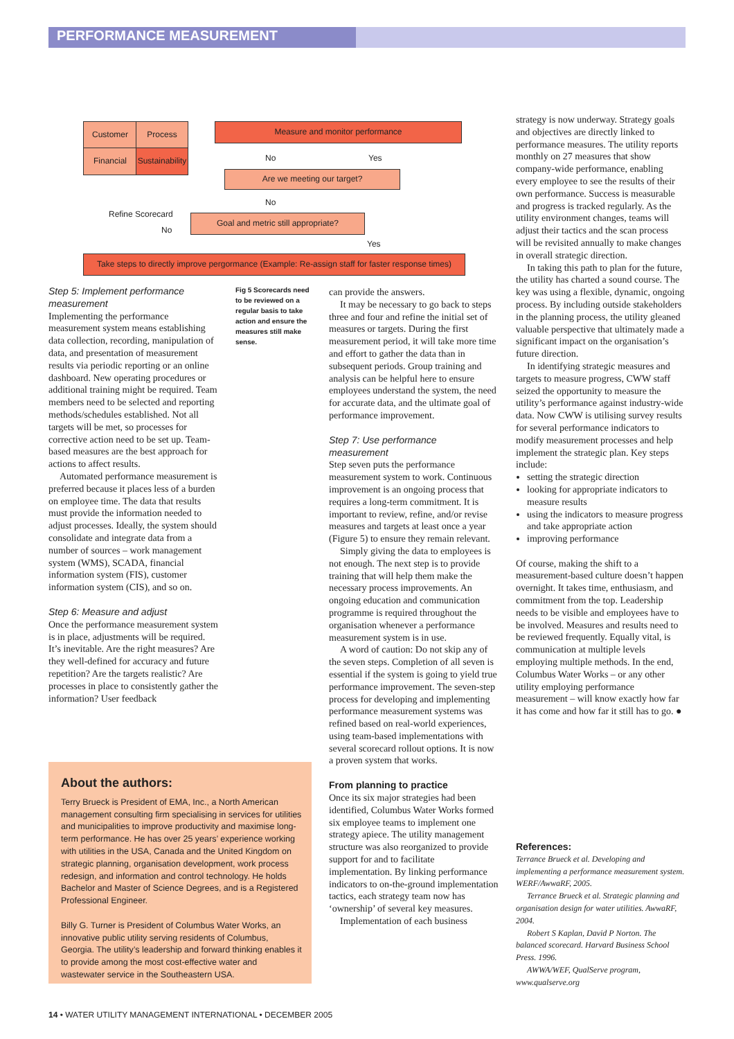PERFORMANCE MEASUREMENT
Customer Process
Financial
Sustainability
Measure and monitor performance
No Yes
Are we meeting our target?
No
Refine Scorecard
No
Goal and metric still appropriate?
Yes
Take steps to directly improve pergormance (Example: Re-assign staff for faster response times)
Step 5: Implement performance measurement
Implementing the performance measurement system means establishing data collection, recording, manipulation of data, and presentation of measurement results via periodic reporting or an online dashboard. New operating procedures or additional training might be required. Team members need to be selected and reporting methods/schedules established. Not all targets will be met, so processes for corrective action need to be set up. Team-based measures are the best approach for actions to affect results.
Automated performance measurement is preferred because it places less of a burden on employee time. The data that results must provide the information needed to adjust processes. Ideally, the system should consolidate and integrate data from a number of sources – work management system (WMS), SCADA, financial information system (FIS), customer information system (CIS), and so on.
Step 6: Measure and adjust
Once the performance measurement system is in place, adjustments will be required. It’s inevitable. Are the right measures? Are they well-defined for accuracy and future repetition? Are the targets realistic? Are processes in place to consistently gather the information? User feedback
Fig 5 Scorecards need to be reviewed on a regular basis to take action and ensure the measures still make sense.
About the authors:
Terry Brueck is President of EMA, Inc., a North American management consulting firm specialising in services for utilities and municipalities to improve productivity and maximise long-term performance. He has over 25 years’ experience working with utilities in the USA, Canada and the United Kingdom on strategic planning, organisation development, work process redesign, and information and control technology. He holds Bachelor and Master of Science Degrees, and is a Registered Professional Engineer.
Billy G. Turner is President of Columbus Water Works, an innovative public utility serving residents of Columbus, Georgia. The utility’s leadership and forward thinking enables it to provide among the most cost-effective water and wastewater service in the Southeastern USA.
can provide the answers.
It may be necessary to go back to steps three and four and refine the initial set of measures or targets. During the first measurement period, it will take more time and effort to gather the data than in subsequent periods. Group training and analysis can be helpful here to ensure employees understand the system, the need for accurate data, and the ultimate goal of performance improvement.
Step 7: Use performance measurement
Step seven puts the performance measurement system to work. Continuous improvement is an ongoing process that requires a long-term commitment. It is important to review, refine, and/or revise measures and targets at least once a year (Figure 5) to ensure they remain relevant.
Simply giving the data to employees is not enough. The next step is to provide training that will help them make the necessary process improvements. An ongoing education and communication programme is required throughout the organisation whenever a performance measurement system is in use.
A word of caution: Do not skip any of the seven steps. Completion of all seven is essential if the system is going to yield true performance improvement. The seven-step process for developing and implementing performance measurement systems was refined based on real-world experiences, using team-based implementations with several scorecard rollout options. It is now a proven system that works.
From planning to practice
Once its six major strategies had been identified, Columbus Water Works formed six employee teams to implement one strategy apiece. The utility management structure was also reorganized to provide support for and to facilitate implementation. By linking performance indicators to on-the-ground implementation tactics, each strategy team now has ‘ownership’ of several key measures.
Implementation of each business
strategy is now underway. Strategy goals and objectives are directly linked to performance measures. The utility reports monthly on 27 measures that show company-wide performance, enabling every employee to see the results of their own performance. Success is measurable and progress is tracked regularly. As the utility environment changes, teams will adjust their tactics and the scan process will be revisited annually to make changes in overall strategic direction.
In taking this path to plan for the future, the utility has charted a sound course. The key was using a flexible, dynamic, ongoing process. By including outside stakeholders in the planning process, the utility gleaned valuable perspective that ultimately made a significant impact on the organisation’s future direction.
In identifying strategic measures and targets to measure progress, CWW staff seized the opportunity to measure the utility’s performance against industry-wide data. Now CWW is utilising survey results for several performance indicators to modify measurement processes and help implement the strategic plan. Key steps include:
setting the strategic direction
looking for appropriate indicators to measure results
using the indicators to measure progress and take appropriate action
improving performance
Of course, making the shift to a measurement-based culture doesn’t happen overnight. It takes time, enthusiasm, and commitment from the top. Leadership needs to be visible and employees have to be involved. Measures and results need to be reviewed frequently. Equally vital, is communication at multiple levels employing multiple methods. In the end, Columbus Water Works – or any other utility employing performance measurement – will know exactly how far it has come and how far it still has to go. ●
References:
Terrance Brueck et al. Developing and implementing a performance measurement system. WERF/AwwaRF, 2005.
Terrance Brueck et al. Strategic planning and organisation design for water utilities. AwwaRF, 2004.
Robert S Kaplan, David P Norton. The balanced scorecard. Harvard Business School Press. 1996.
AWWA/WEF, QualServe program, www.qualserve.org
14 • WATER UTILITY MANAGEMENT INTERNATIONAL • DECEMBER 2005